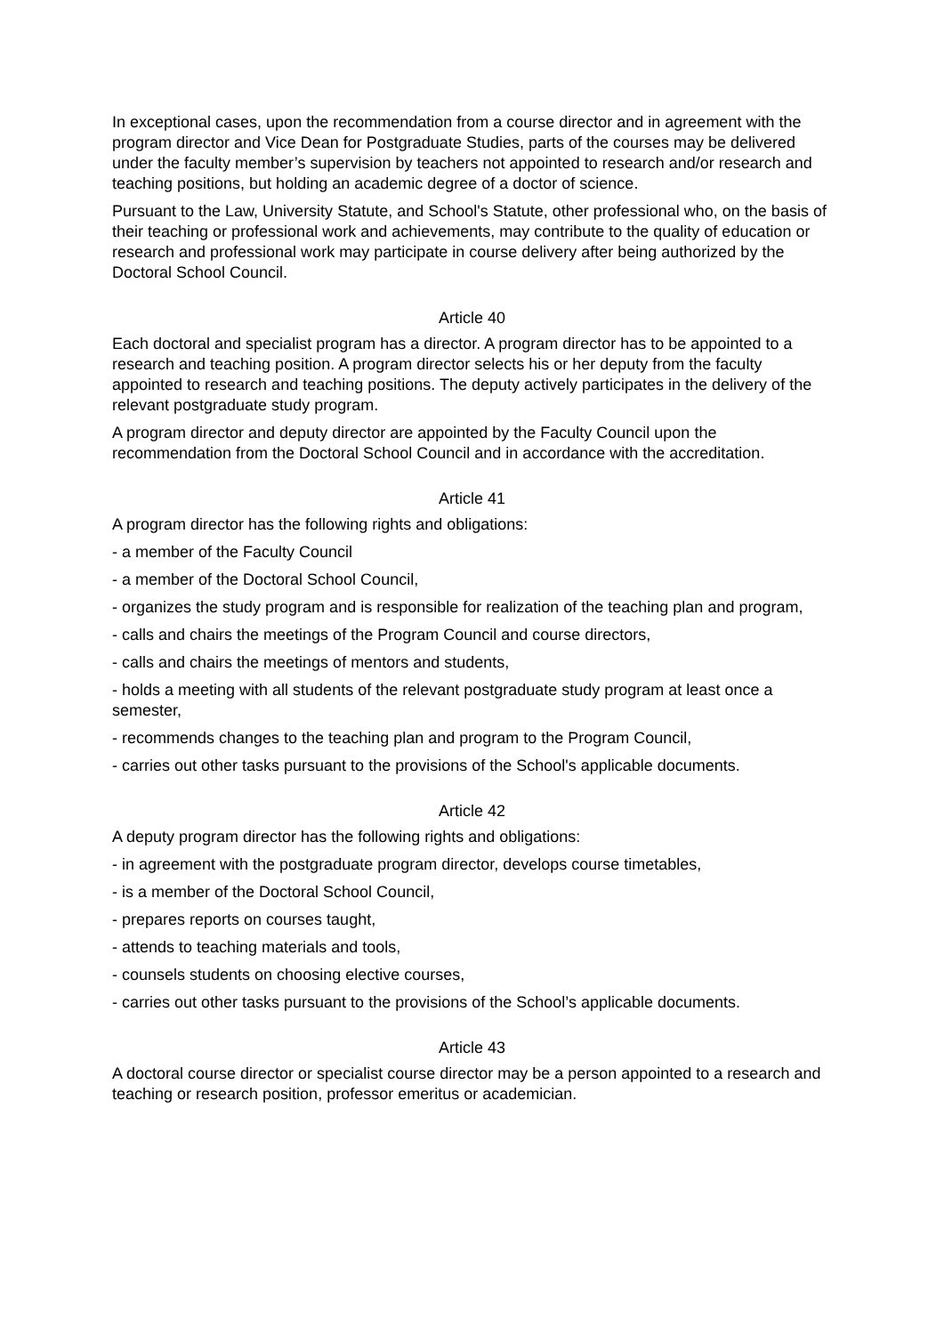In exceptional cases, upon the recommendation from a course director and in agreement with the program director and Vice Dean for Postgraduate Studies, parts of the courses may be delivered under the faculty member’s supervision by teachers not appointed to research and/or research and teaching positions, but holding an academic degree of a doctor of science.
Pursuant to the Law, University Statute, and School's Statute, other professional who, on the basis of their teaching or professional work and achievements, may contribute to the quality of education or research and professional work may participate in course delivery after being authorized by the Doctoral School Council.
Article 40
Each doctoral and specialist program has a director. A program director has to be appointed to a research and teaching position. A program director selects his or her deputy from the faculty appointed to research and teaching positions. The deputy actively participates in the delivery of the relevant postgraduate study program.
A program director and deputy director are appointed by the Faculty Council upon the recommendation from the Doctoral School Council and in accordance with the accreditation.
Article 41
A program director has the following rights and obligations:
- a member of the Faculty Council
- a member of the Doctoral School Council,
- organizes the study program and is responsible for realization of the teaching plan and program,
- calls and chairs the meetings of the Program Council and course directors,
- calls and chairs the meetings of mentors and students,
- holds a meeting with all students of the relevant postgraduate study program at least once a semester,
- recommends changes to the teaching plan and program to the Program Council,
- carries out other tasks pursuant to the provisions of the School's applicable documents.
Article 42
A deputy program director has the following rights and obligations:
- in agreement with the postgraduate program director, develops course timetables,
- is a member of the Doctoral School Council,
- prepares reports on courses taught,
- attends to teaching materials and tools,
- counsels students on choosing elective courses,
- carries out other tasks pursuant to the provisions of the School’s applicable documents.
Article 43
A doctoral course director or specialist course director may be a person appointed to a research and teaching or research position, professor emeritus or academician.